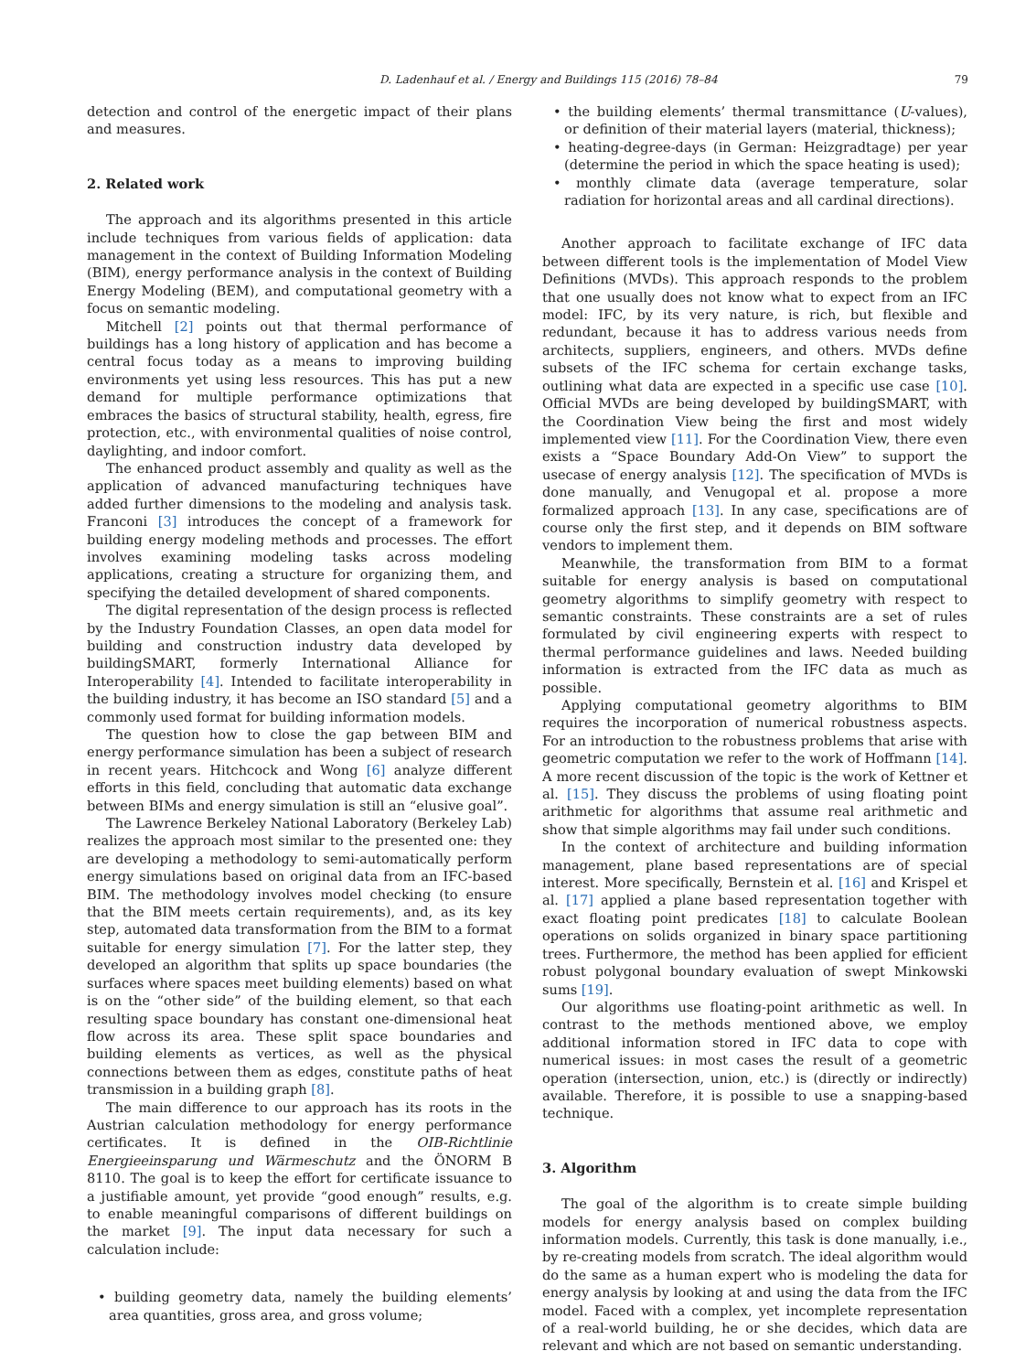D. Ladenhauf et al. / Energy and Buildings 115 (2016) 78–84 79
detection and control of the energetic impact of their plans and measures.
2. Related work
The approach and its algorithms presented in this article include techniques from various fields of application: data management in the context of Building Information Modeling (BIM), energy performance analysis in the context of Building Energy Modeling (BEM), and computational geometry with a focus on semantic modeling.
Mitchell [2] points out that thermal performance of buildings has a long history of application and has become a central focus today as a means to improving building environments yet using less resources. This has put a new demand for multiple performance optimizations that embraces the basics of structural stability, health, egress, fire protection, etc., with environmental qualities of noise control, daylighting, and indoor comfort.
The enhanced product assembly and quality as well as the application of advanced manufacturing techniques have added further dimensions to the modeling and analysis task. Franconi [3] introduces the concept of a framework for building energy modeling methods and processes. The effort involves examining modeling tasks across modeling applications, creating a structure for organizing them, and specifying the detailed development of shared components.
The digital representation of the design process is reflected by the Industry Foundation Classes, an open data model for building and construction industry data developed by buildingSMART, formerly International Alliance for Interoperability [4]. Intended to facilitate interoperability in the building industry, it has become an ISO standard [5] and a commonly used format for building information models.
The question how to close the gap between BIM and energy performance simulation has been a subject of research in recent years. Hitchcock and Wong [6] analyze different efforts in this field, concluding that automatic data exchange between BIMs and energy simulation is still an “elusive goal”.
The Lawrence Berkeley National Laboratory (Berkeley Lab) realizes the approach most similar to the presented one: they are developing a methodology to semi-automatically perform energy simulations based on original data from an IFC-based BIM. The methodology involves model checking (to ensure that the BIM meets certain requirements), and, as its key step, automated data transformation from the BIM to a format suitable for energy simulation [7]. For the latter step, they developed an algorithm that splits up space boundaries (the surfaces where spaces meet building elements) based on what is on the “other side” of the building element, so that each resulting space boundary has constant one-dimensional heat flow across its area. These split space boundaries and building elements as vertices, as well as the physical connections between them as edges, constitute paths of heat transmission in a building graph [8].
The main difference to our approach has its roots in the Austrian calculation methodology for energy performance certificates. It is defined in the OIB-Richtlinie Energieeinsparung und Wärmeschutz and the ÖNORM B 8110. The goal is to keep the effort for certificate issuance to a justifiable amount, yet provide “good enough” results, e.g. to enable meaningful comparisons of different buildings on the market [9]. The input data necessary for such a calculation include:
• building geometry data, namely the building elements’ area quantities, gross area, and gross volume;
• the building elements’ thermal transmittance (U-values), or definition of their material layers (material, thickness);
• heating-degree-days (in German: Heizgradtage) per year (determine the period in which the space heating is used);
• monthly climate data (average temperature, solar radiation for horizontal areas and all cardinal directions).
Another approach to facilitate exchange of IFC data between different tools is the implementation of Model View Definitions (MVDs). This approach responds to the problem that one usually does not know what to expect from an IFC model: IFC, by its very nature, is rich, but flexible and redundant, because it has to address various needs from architects, suppliers, engineers, and others. MVDs define subsets of the IFC schema for certain exchange tasks, outlining what data are expected in a specific use case [10]. Official MVDs are being developed by buildingSMART, with the Coordination View being the first and most widely implemented view [11]. For the Coordination View, there even exists a “Space Boundary Add-On View” to support the usecase of energy analysis [12]. The specification of MVDs is done manually, and Venugopal et al. propose a more formalized approach [13]. In any case, specifications are of course only the first step, and it depends on BIM software vendors to implement them.
Meanwhile, the transformation from BIM to a format suitable for energy analysis is based on computational geometry algorithms to simplify geometry with respect to semantic constraints. These constraints are a set of rules formulated by civil engineering experts with respect to thermal performance guidelines and laws. Needed building information is extracted from the IFC data as much as possible.
Applying computational geometry algorithms to BIM requires the incorporation of numerical robustness aspects. For an introduction to the robustness problems that arise with geometric computation we refer to the work of Hoffmann [14]. A more recent discussion of the topic is the work of Kettner et al. [15]. They discuss the problems of using floating point arithmetic for algorithms that assume real arithmetic and show that simple algorithms may fail under such conditions.
In the context of architecture and building information management, plane based representations are of special interest. More specifically, Bernstein et al. [16] and Krispel et al. [17] applied a plane based representation together with exact floating point predicates [18] to calculate Boolean operations on solids organized in binary space partitioning trees. Furthermore, the method has been applied for efficient robust polygonal boundary evaluation of swept Minkowski sums [19].
Our algorithms use floating-point arithmetic as well. In contrast to the methods mentioned above, we employ additional information stored in IFC data to cope with numerical issues: in most cases the result of a geometric operation (intersection, union, etc.) is (directly or indirectly) available. Therefore, it is possible to use a snapping-based technique.
3. Algorithm
The goal of the algorithm is to create simple building models for energy analysis based on complex building information models. Currently, this task is done manually, i.e., by re-creating models from scratch. The ideal algorithm would do the same as a human expert who is modeling the data for energy analysis by looking at and using the data from the IFC model. Faced with a complex, yet incomplete representation of a real-world building, he or she decides, which data are relevant and which are not based on semantic understanding.